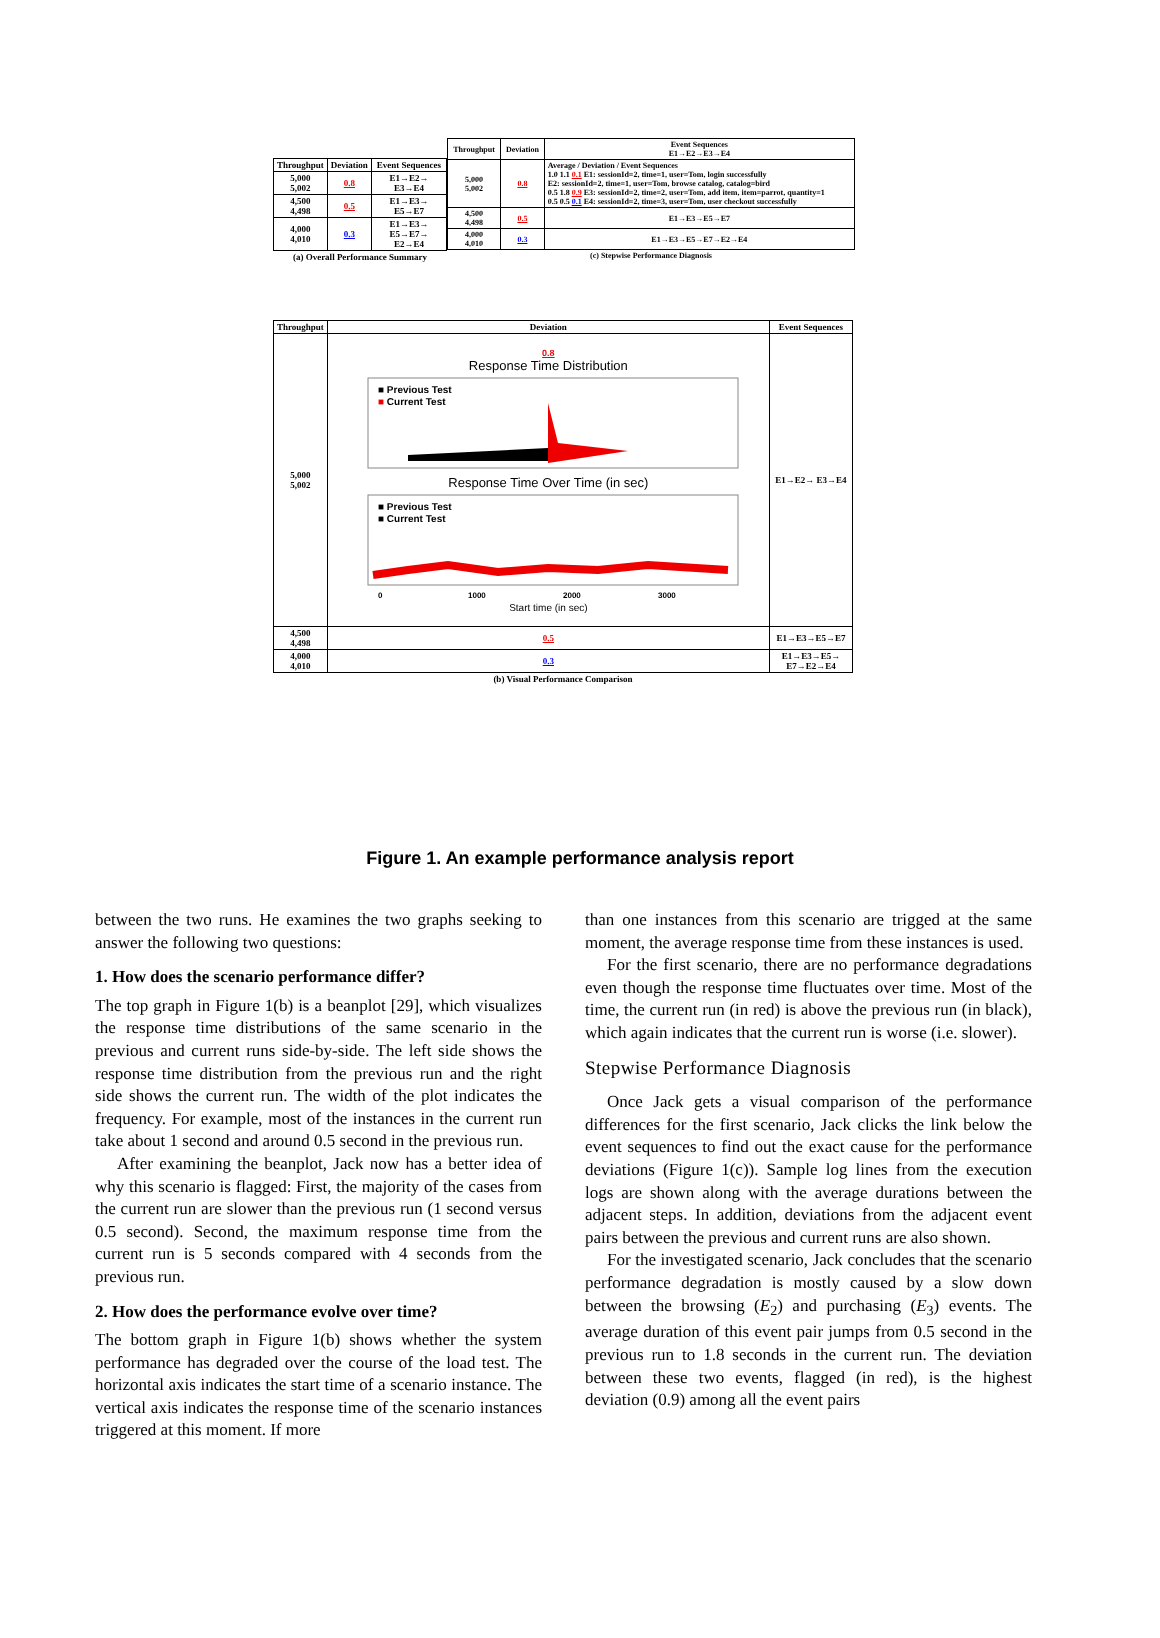| Throughput | Deviation | Event Sequences |
| --- | --- | --- |
| 5,000 5,002 | 0.8 | E1→E2→ E3→E4 |
| 4,500 4,498 | 0.5 | E1→E3→ E5→E7 |
| 4,000 4,010 | 0.3 | E1→E3→ E5→E7→ E2→E4 |
| (a) Overall Performance Summary | | |
| Throughput | Deviation | Event Sequences E1→E2→E3→E4 |
| --- | --- | --- |
| 5,000 5,002 | 0.8 | Average / Deviation / Event Sequences 1.0 1.1 0.1 E1: sessionId=2, time=1, user=Tom, login successfully E2: sessionId=2, time=1, user=Tom, browse catalog, catalog=bird 0.5 1.8 0.9 E3: sessionId=2, time=2, user=Tom, add item, item=parrot, quantity=1 0.5 0.5 0.1 E4: sessionId=2, time=3, user=Tom, user checkout successfully |
| 4,500 4,498 | 0.5 | E1→E3→E5→E7 |
| 4,000 4,010 | 0.3 | E1→E3→E5→E7→E2→E4 |
| (c) Stepwise Performance Diagnosis | | |
| Throughput | Deviation | Event Sequences |
| --- | --- | --- |
| 5,000 5,002 | 0.8 Response Time Distribution ■ Previous Test ■ Current Test Response Time Over Time (in sec) ■ Previous Test ■ Current Test 0 1000 2000 3000 Start time (in sec) | E1→E2→ E3→E4 |
| 4,500 4,498 | 0.5 | E1→E3→E5→E7 |
| 4,000 4,010 | 0.3 | E1→E3→E5→ E7→E2→E4 |
| (b) Visual Performance Comparison | | |
Figure 1. An example performance analysis report
between the two runs. He examines the two graphs seeking to answer the following two questions:
1. How does the scenario performance differ?
The top graph in Figure 1(b) is a beanplot [29], which visualizes the response time distributions of the same scenario in the previous and current runs side-by-side. The left side shows the response time distribution from the previous run and the right side shows the current run. The width of the plot indicates the frequency. For example, most of the instances in the current run take about 1 second and around 0.5 second in the previous run.
After examining the beanplot, Jack now has a better idea of why this scenario is flagged: First, the majority of the cases from the current run are slower than the previous run (1 second versus 0.5 second). Second, the maximum response time from the current run is 5 seconds compared with 4 seconds from the previous run.
2. How does the performance evolve over time?
The bottom graph in Figure 1(b) shows whether the system performance has degraded over the course of the load test. The horizontal axis indicates the start time of a scenario instance. The vertical axis indicates the response time of the scenario instances triggered at this moment. If more
than one instances from this scenario are trigged at the same moment, the average response time from these instances is used.
For the first scenario, there are no performance degradations even though the response time fluctuates over time. Most of the time, the current run (in red) is above the previous run (in black), which again indicates that the current run is worse (i.e. slower).
Stepwise Performance Diagnosis
Once Jack gets a visual comparison of the performance differences for the first scenario, Jack clicks the link below the event sequences to find out the exact cause for the performance deviations (Figure 1(c)). Sample log lines from the execution logs are shown along with the average durations between the adjacent steps. In addition, deviations from the adjacent event pairs between the previous and current runs are also shown.
For the investigated scenario, Jack concludes that the scenario performance degradation is mostly caused by a slow down between the browsing (E<sub>2</sub>) and purchasing (E<sub>3</sub>) events. The average duration of this event pair jumps from 0.5 second in the previous run to 1.8 seconds in the current run. The deviation between these two events, flagged (in red), is the highest deviation (0.9) among all the event pairs